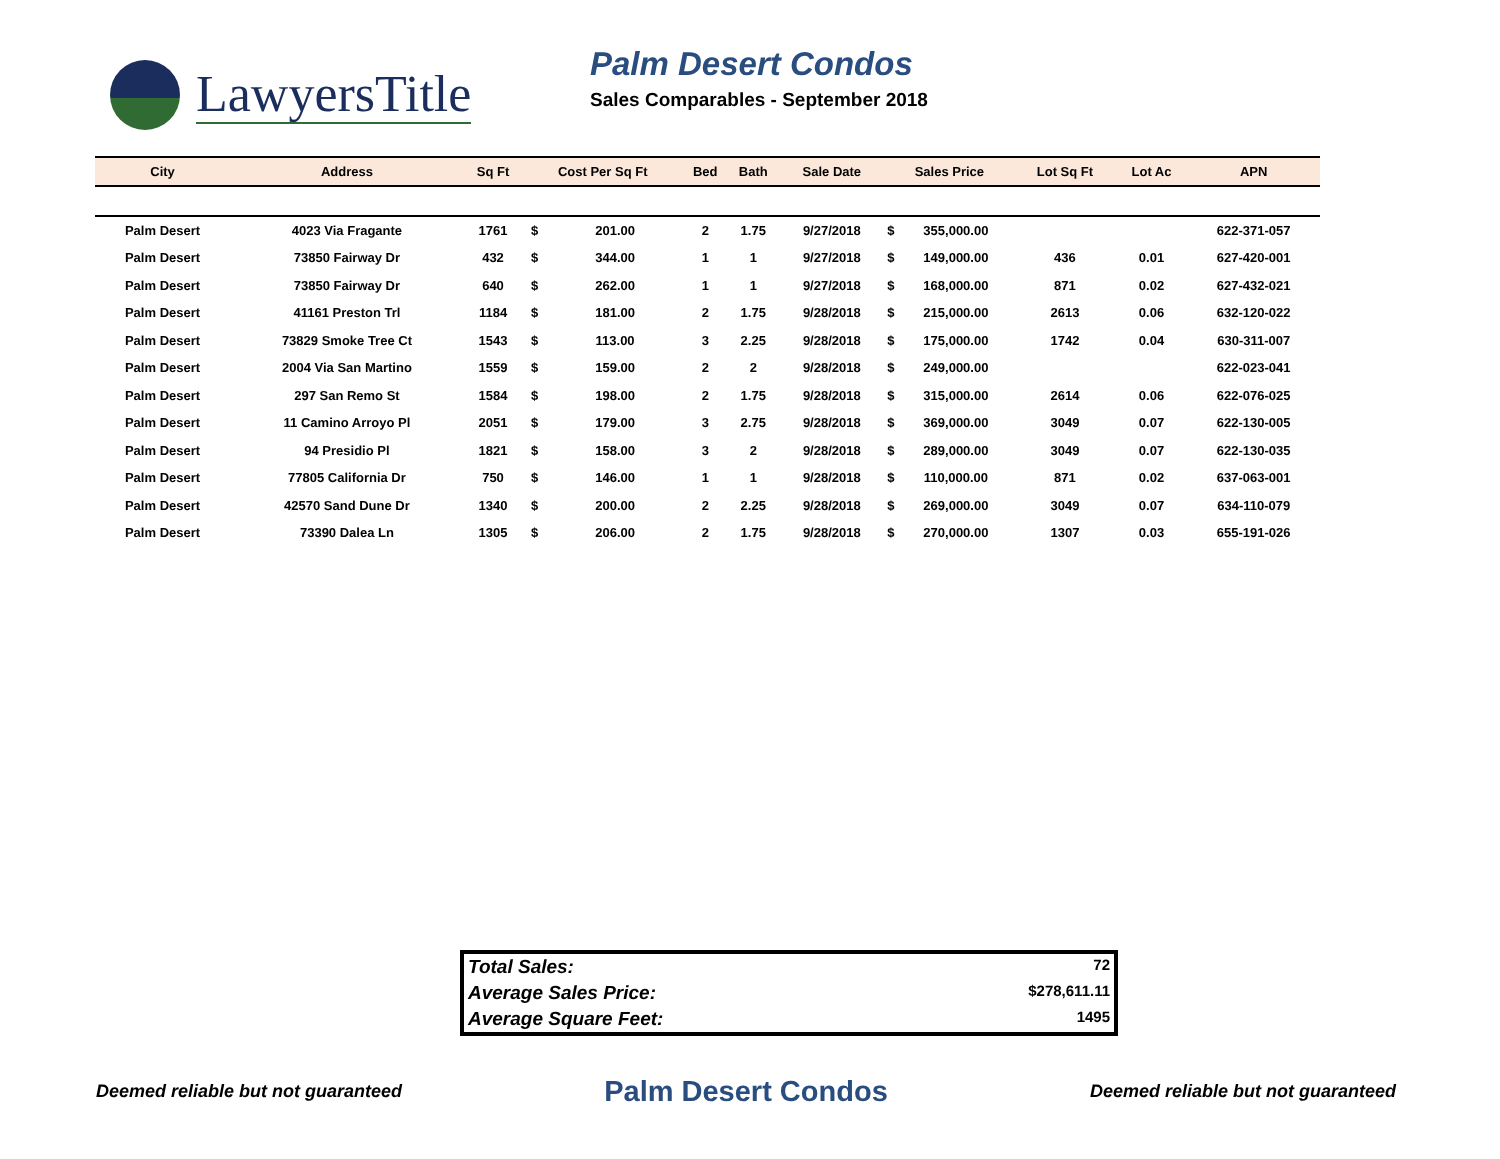LawyersTitle
Palm Desert Condos
Sales Comparables - September 2018
| City | Address | Sq Ft | Cost Per Sq Ft | | Bed | Bath | Sale Date | Sales Price | | Lot Sq Ft | Lot Ac | APN |
| --- | --- | --- | --- | --- | --- | --- | --- | --- | --- | --- | --- | --- |
| Palm Desert | 4023 Via Fragante | 1761 | $ | 201.00 | 2 | 1.75 | 9/27/2018 | $ | 355,000.00 | | | 622-371-057 |
| Palm Desert | 73850 Fairway Dr | 432 | $ | 344.00 | 1 | 1 | 9/27/2018 | $ | 149,000.00 | 436 | 0.01 | 627-420-001 |
| Palm Desert | 73850 Fairway Dr | 640 | $ | 262.00 | 1 | 1 | 9/27/2018 | $ | 168,000.00 | 871 | 0.02 | 627-432-021 |
| Palm Desert | 41161 Preston Trl | 1184 | $ | 181.00 | 2 | 1.75 | 9/28/2018 | $ | 215,000.00 | 2613 | 0.06 | 632-120-022 |
| Palm Desert | 73829 Smoke Tree Ct | 1543 | $ | 113.00 | 3 | 2.25 | 9/28/2018 | $ | 175,000.00 | 1742 | 0.04 | 630-311-007 |
| Palm Desert | 2004 Via San Martino | 1559 | $ | 159.00 | 2 | 2 | 9/28/2018 | $ | 249,000.00 | | | 622-023-041 |
| Palm Desert | 297 San Remo St | 1584 | $ | 198.00 | 2 | 1.75 | 9/28/2018 | $ | 315,000.00 | 2614 | 0.06 | 622-076-025 |
| Palm Desert | 11 Camino Arroyo Pl | 2051 | $ | 179.00 | 3 | 2.75 | 9/28/2018 | $ | 369,000.00 | 3049 | 0.07 | 622-130-005 |
| Palm Desert | 94 Presidio Pl | 1821 | $ | 158.00 | 3 | 2 | 9/28/2018 | $ | 289,000.00 | 3049 | 0.07 | 622-130-035 |
| Palm Desert | 77805 California Dr | 750 | $ | 146.00 | 1 | 1 | 9/28/2018 | $ | 110,000.00 | 871 | 0.02 | 637-063-001 |
| Palm Desert | 42570 Sand Dune Dr | 1340 | $ | 200.00 | 2 | 2.25 | 9/28/2018 | $ | 269,000.00 | 3049 | 0.07 | 634-110-079 |
| Palm Desert | 73390 Dalea Ln | 1305 | $ | 206.00 | 2 | 1.75 | 9/28/2018 | $ | 270,000.00 | 1307 | 0.03 | 655-191-026 |
Total Sales: 72
Average Sales Price: $278,611.11
Average Square Feet: 1495
Deemed reliable but not guaranteed Palm Desert Condos Deemed reliable but not guaranteed